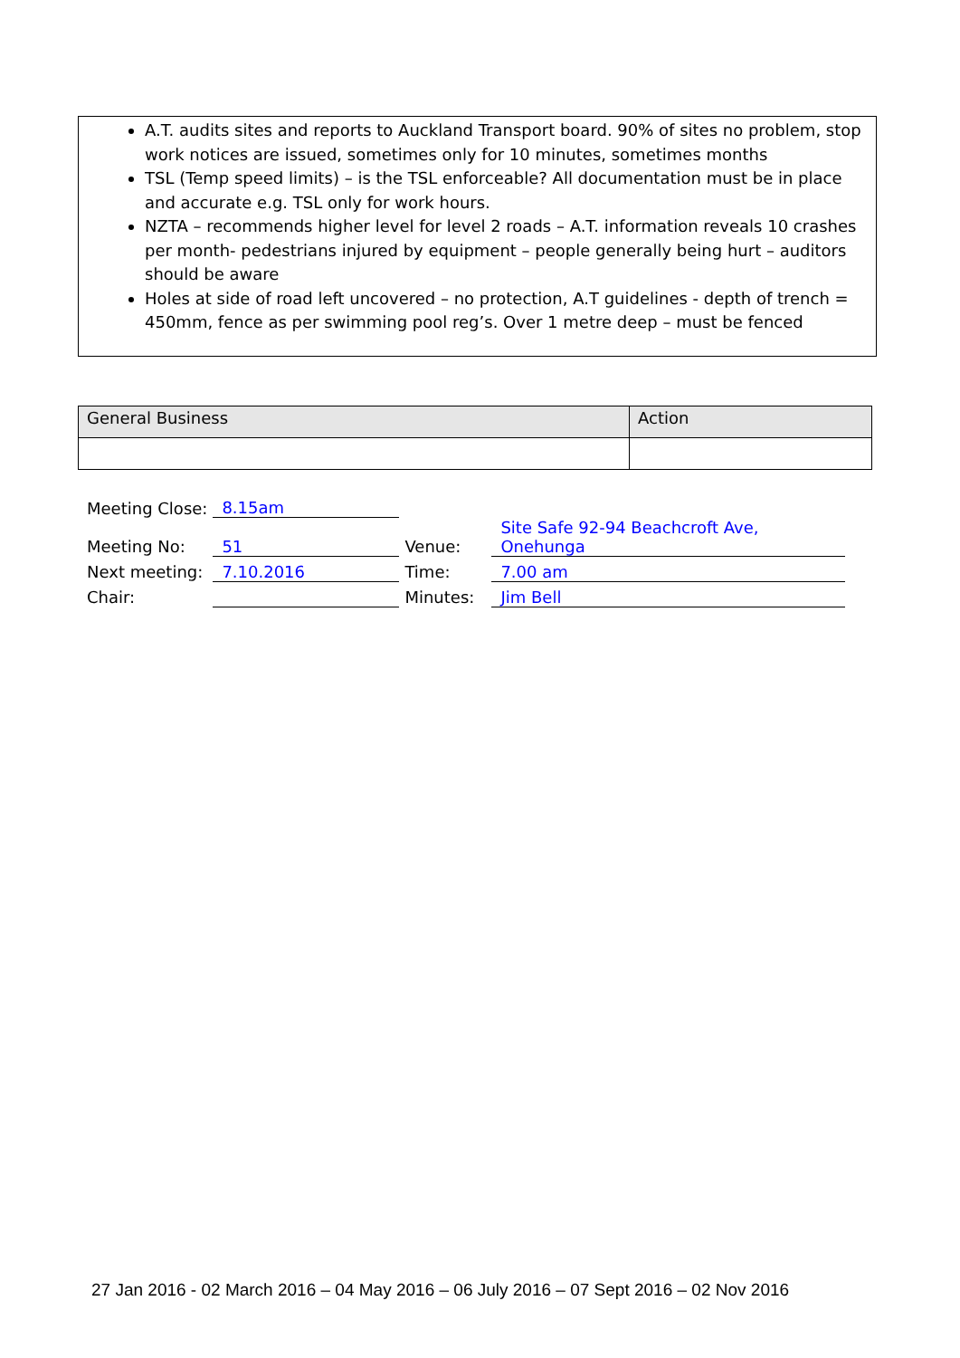A.T. audits sites and reports to Auckland Transport board. 90% of sites no problem, stop work notices are issued, sometimes only for 10 minutes, sometimes months
TSL (Temp speed limits) – is the TSL enforceable? All documentation must be in place and accurate e.g. TSL only for work hours.
NZTA – recommends higher level for level 2 roads – A.T. information reveals 10 crashes per month- pedestrians injured by equipment – people generally being hurt – auditors should be aware
Holes at side of road left uncovered – no protection, A.T guidelines - depth of trench = 450mm, fence as per swimming pool reg’s. Over 1 metre deep – must be fenced
| General Business | Action |
| --- | --- |
| Meeting Close: | 8.15am | | |
| Meeting No: | 51 | Venue: | Site Safe 92-94 Beachcroft Ave, Onehunga |
| Next meeting: | 7.10.2016 | Time: | 7.00 am |
| Chair: | | Minutes: | Jim Bell |
27 Jan 2016 - 02 March 2016 – 04 May 2016 – 06 July 2016 – 07 Sept 2016 – 02 Nov 2016